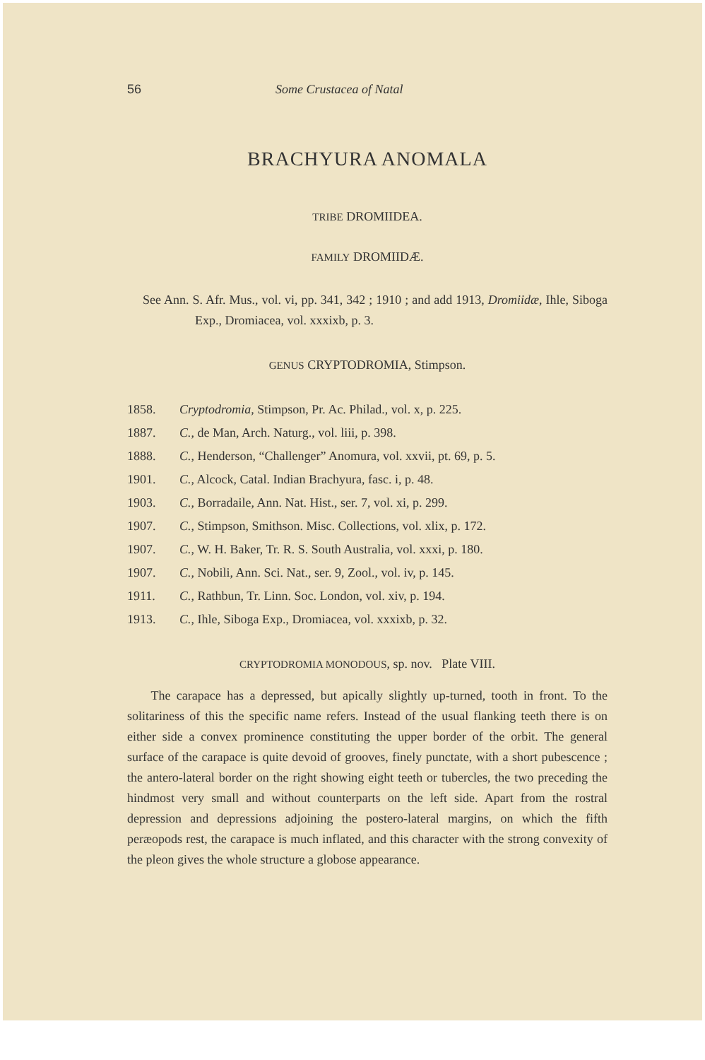56 Some Crustacea of Natal
BRACHYURA ANOMALA
TRIBE DROMIIDEA.
FAMILY DROMIIDÆ.
See Ann. S. Afr. Mus., vol. vi, pp. 341, 342 ; 1910 ; and add 1913, Dromiidæ, Ihle, Siboga Exp., Dromiacea, vol. xxxixb, p. 3.
GENUS CRYPTODROMIA, Stimpson.
1858. Cryptodromia, Stimpson, Pr. Ac. Philad., vol. x, p. 225.
1887. C., de Man, Arch. Naturg., vol. liii, p. 398.
1888. C., Henderson, “Challenger” Anomura, vol. xxvii, pt. 69, p. 5.
1901. C., Alcock, Catal. Indian Brachyura, fasc. i, p. 48.
1903. C., Borradaile, Ann. Nat. Hist., ser. 7, vol. xi, p. 299.
1907. C., Stimpson, Smithson. Misc. Collections, vol. xlix, p. 172.
1907. C., W. H. Baker, Tr. R. S. South Australia, vol. xxxi, p. 180.
1907. C., Nobili, Ann. Sci. Nat., ser. 9, Zool., vol. iv, p. 145.
1911. C., Rathbun, Tr. Linn. Soc. London, vol. xiv, p. 194.
1913. C., Ihle, Siboga Exp., Dromiacea, vol. xxxixb, p. 32.
CRYPTODROMIA MONODOUS, sp. nov. Plate VIII.
The carapace has a depressed, but apically slightly up-turned, tooth in front. To the solitariness of this the specific name refers. Instead of the usual flanking teeth there is on either side a convex prominence constituting the upper border of the orbit. The general surface of the carapace is quite devoid of grooves, finely punctate, with a short pubescence ; the antero-lateral border on the right showing eight teeth or tubercles, the two preceding the hindmost very small and without counterparts on the left side. Apart from the rostral depression and depressions adjoining the postero-lateral margins, on which the fifth peræopods rest, the carapace is much inflated, and this character with the strong convexity of the pleon gives the whole structure a globose appearance.